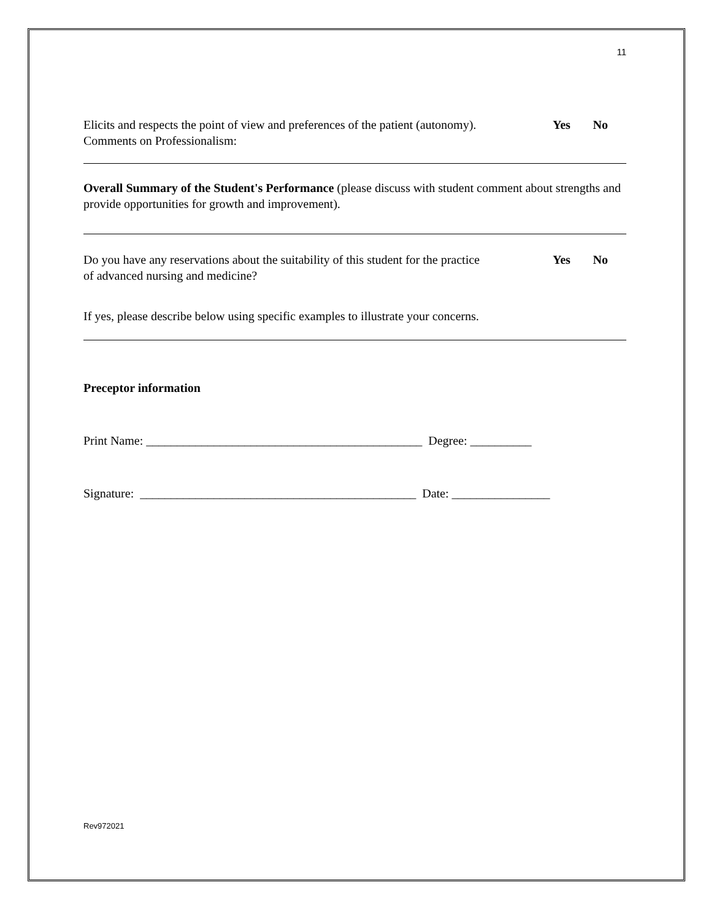11
Elicits and respects the point of view and preferences of the patient (autonomy).
Yes No
Comments on Professionalism:
Overall Summary of the Student's Performance (please discuss with student comment about strengths and provide opportunities for growth and improvement).
Do you have any reservations about the suitability of this student for the practice
of advanced nursing and medicine?
Yes No
If yes, please describe below using specific examples to illustrate your concerns.
Preceptor information
Print Name: _____________________________________________ Degree: __________
Signature: _____________________________________________ Date: ________________
Rev972021